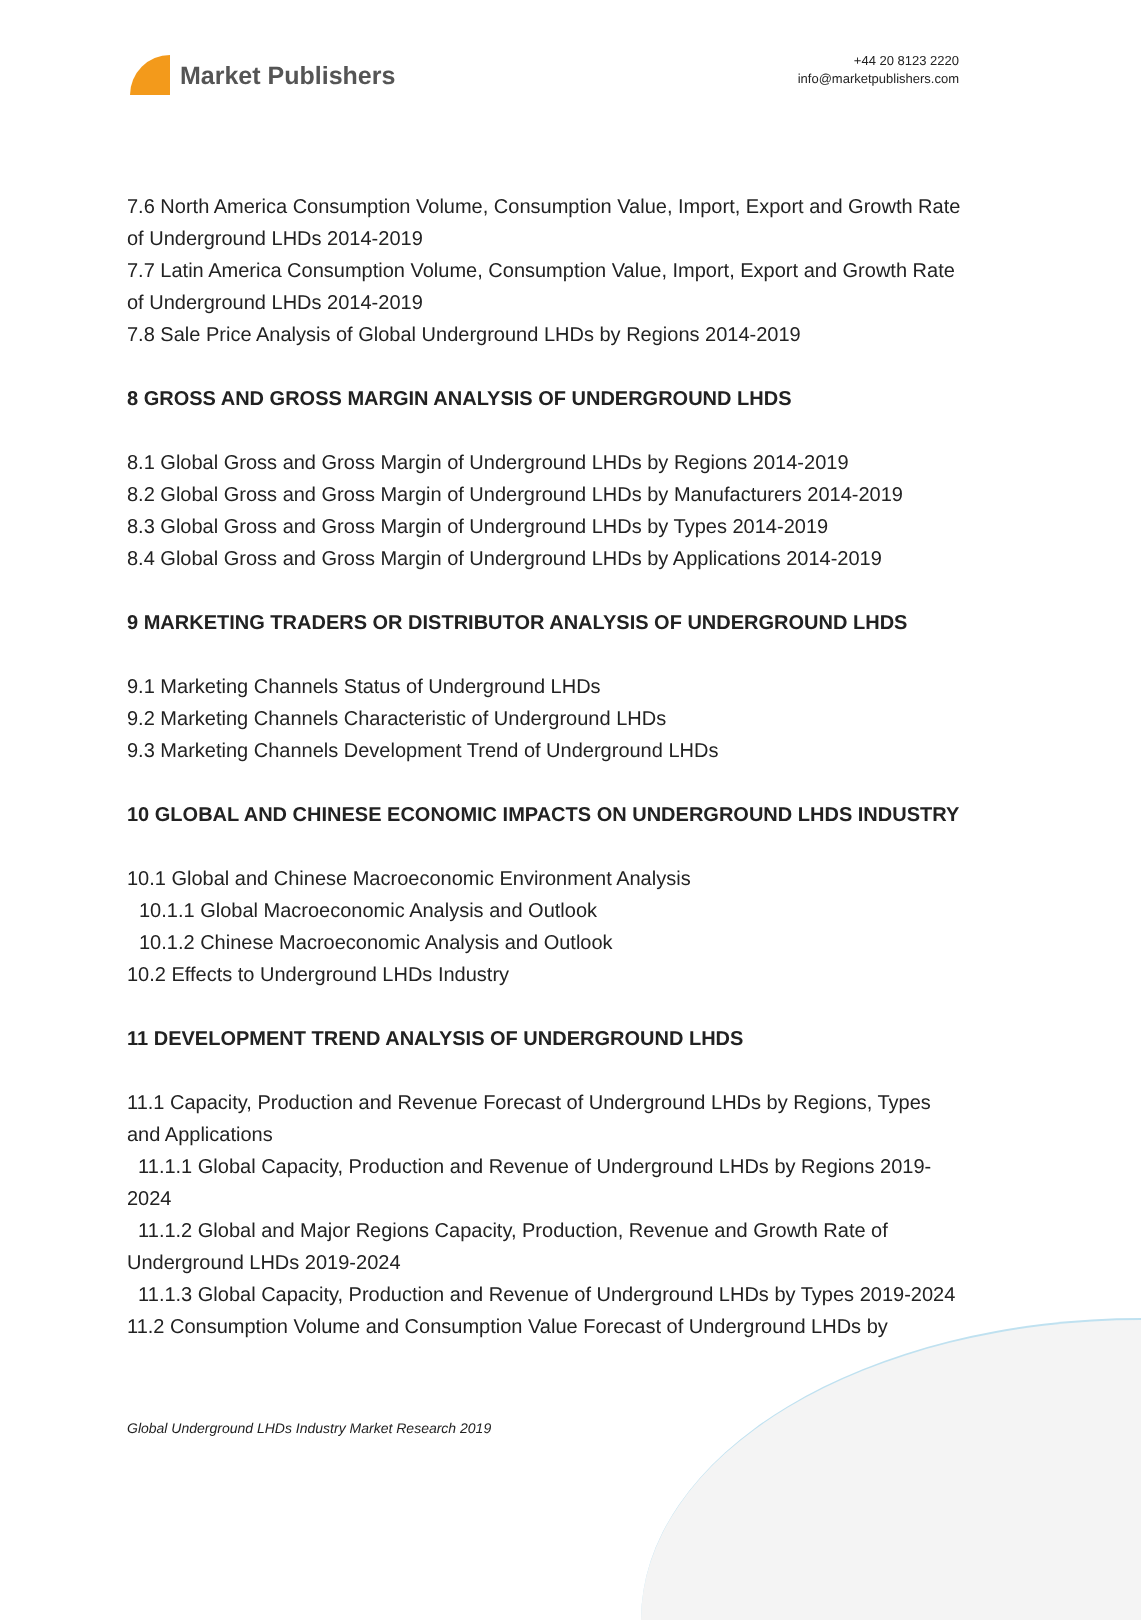Market Publishers
+44 20 8123 2220
info@marketpublishers.com
7.6 North America Consumption Volume, Consumption Value, Import, Export and Growth Rate of Underground LHDs 2014-2019
7.7 Latin America Consumption Volume, Consumption Value, Import, Export and Growth Rate of Underground LHDs 2014-2019
7.8 Sale Price Analysis of Global Underground LHDs by Regions 2014-2019
8 GROSS AND GROSS MARGIN ANALYSIS OF UNDERGROUND LHDS
8.1 Global Gross and Gross Margin of Underground LHDs by Regions 2014-2019
8.2 Global Gross and Gross Margin of Underground LHDs by Manufacturers 2014-2019
8.3 Global Gross and Gross Margin of Underground LHDs by Types 2014-2019
8.4 Global Gross and Gross Margin of Underground LHDs by Applications 2014-2019
9 MARKETING TRADERS OR DISTRIBUTOR ANALYSIS OF UNDERGROUND LHDS
9.1 Marketing Channels Status of Underground LHDs
9.2 Marketing Channels Characteristic of Underground LHDs
9.3 Marketing Channels Development Trend of Underground LHDs
10 GLOBAL AND CHINESE ECONOMIC IMPACTS ON UNDERGROUND LHDS INDUSTRY
10.1 Global and Chinese Macroeconomic Environment Analysis
10.1.1 Global Macroeconomic Analysis and Outlook
10.1.2 Chinese Macroeconomic Analysis and Outlook
10.2 Effects to Underground LHDs Industry
11 DEVELOPMENT TREND ANALYSIS OF UNDERGROUND LHDS
11.1 Capacity, Production and Revenue Forecast of Underground LHDs by Regions, Types and Applications
11.1.1 Global Capacity, Production and Revenue of Underground LHDs by Regions 2019-2024
11.1.2 Global and Major Regions Capacity, Production, Revenue and Growth Rate of Underground LHDs 2019-2024
11.1.3 Global Capacity, Production and Revenue of Underground LHDs by Types 2019-2024
11.2 Consumption Volume and Consumption Value Forecast of Underground LHDs by
Global Underground LHDs Industry Market Research 2019